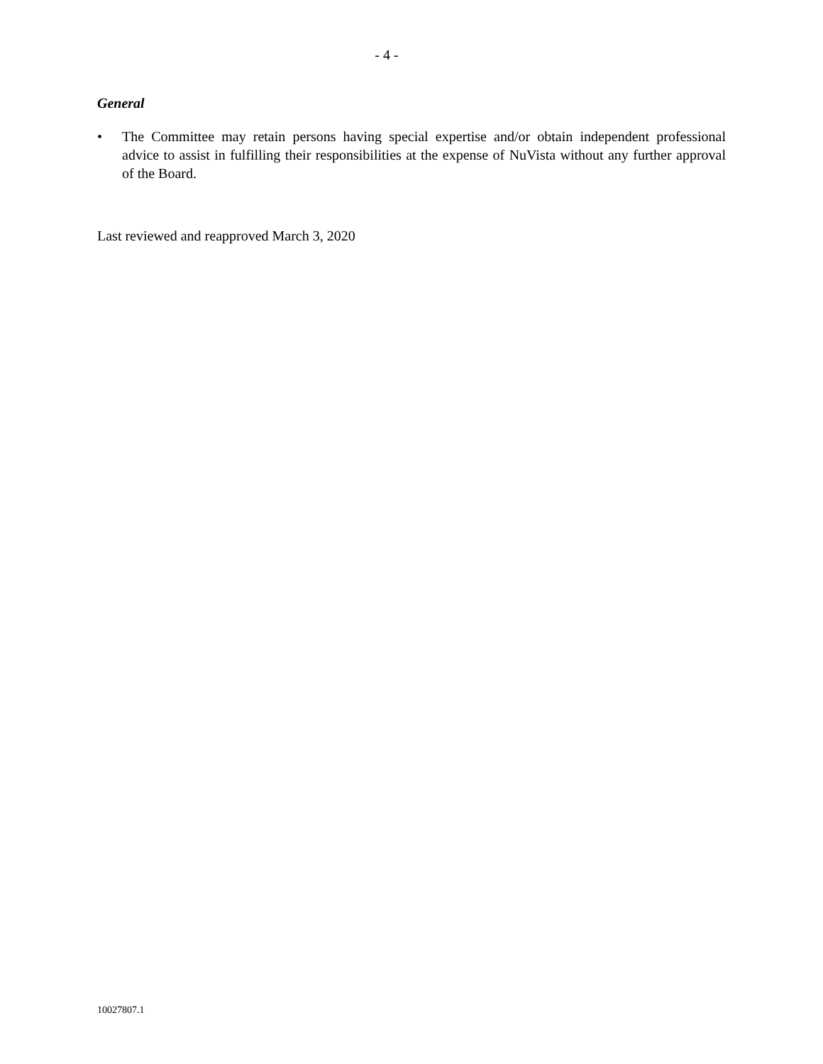- 4 -
General
• The Committee may retain persons having special expertise and/or obtain independent professional advice to assist in fulfilling their responsibilities at the expense of NuVista without any further approval of the Board.
Last reviewed and reapproved March 3, 2020
10027807.1